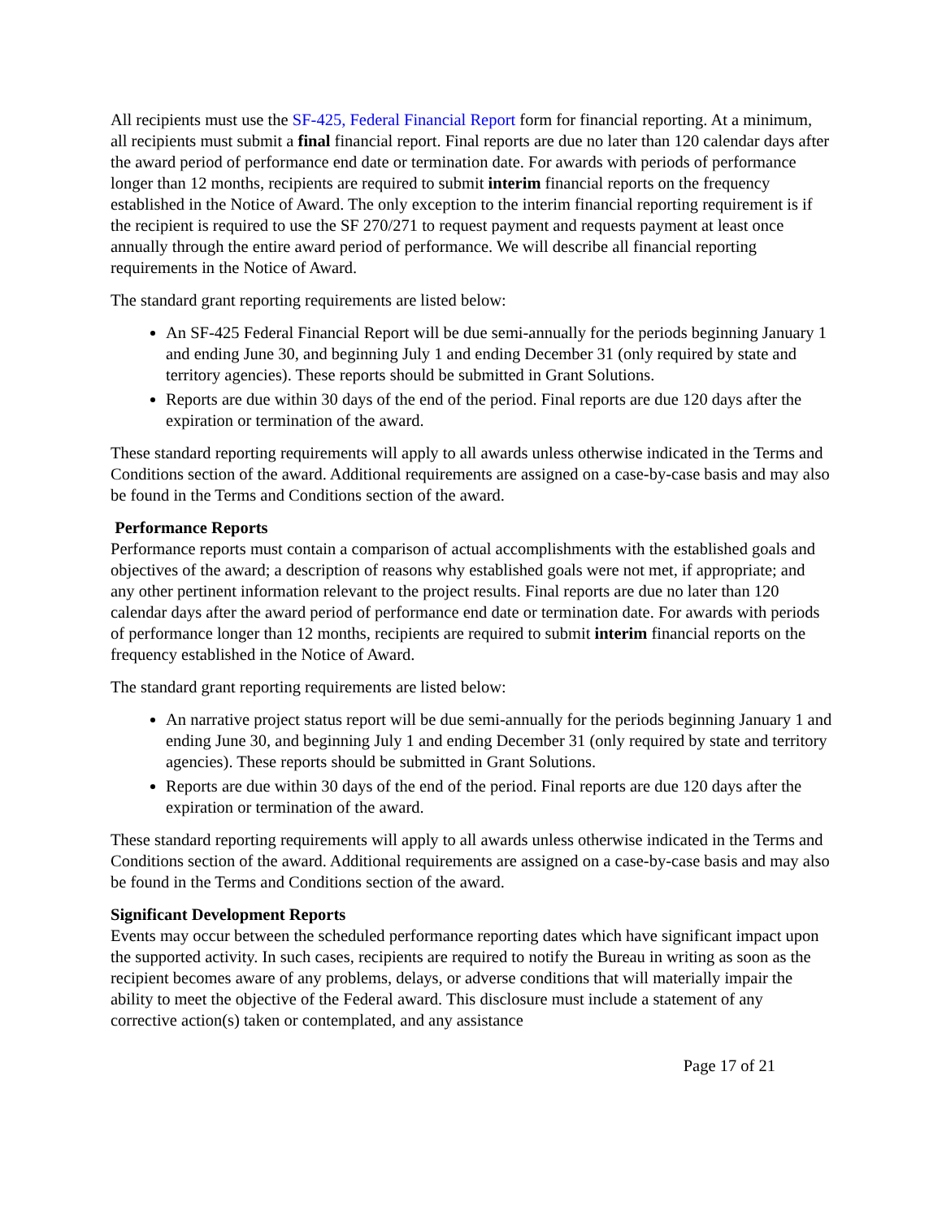All recipients must use the SF-425, Federal Financial Report form for financial reporting. At a minimum, all recipients must submit a final financial report. Final reports are due no later than 120 calendar days after the award period of performance end date or termination date. For awards with periods of performance longer than 12 months, recipients are required to submit interim financial reports on the frequency established in the Notice of Award. The only exception to the interim financial reporting requirement is if the recipient is required to use the SF 270/271 to request payment and requests payment at least once annually through the entire award period of performance. We will describe all financial reporting requirements in the Notice of Award.
The standard grant reporting requirements are listed below:
An SF-425 Federal Financial Report will be due semi-annually for the periods beginning January 1 and ending June 30, and beginning July 1 and ending December 31 (only required by state and territory agencies). These reports should be submitted in Grant Solutions.
Reports are due within 30 days of the end of the period. Final reports are due 120 days after the expiration or termination of the award.
These standard reporting requirements will apply to all awards unless otherwise indicated in the Terms and Conditions section of the award. Additional requirements are assigned on a case-by-case basis and may also be found in the Terms and Conditions section of the award.
Performance Reports
Performance reports must contain a comparison of actual accomplishments with the established goals and objectives of the award; a description of reasons why established goals were not met, if appropriate; and any other pertinent information relevant to the project results. Final reports are due no later than 120 calendar days after the award period of performance end date or termination date. For awards with periods of performance longer than 12 months, recipients are required to submit interim financial reports on the frequency established in the Notice of Award.
The standard grant reporting requirements are listed below:
An narrative project status report will be due semi-annually for the periods beginning January 1 and ending June 30, and beginning July 1 and ending December 31 (only required by state and territory agencies). These reports should be submitted in Grant Solutions.
Reports are due within 30 days of the end of the period. Final reports are due 120 days after the expiration or termination of the award.
These standard reporting requirements will apply to all awards unless otherwise indicated in the Terms and Conditions section of the award. Additional requirements are assigned on a case-by-case basis and may also be found in the Terms and Conditions section of the award.
Significant Development Reports
Events may occur between the scheduled performance reporting dates which have significant impact upon the supported activity. In such cases, recipients are required to notify the Bureau in writing as soon as the recipient becomes aware of any problems, delays, or adverse conditions that will materially impair the ability to meet the objective of the Federal award. This disclosure must include a statement of any corrective action(s) taken or contemplated, and any assistance
Page 17 of 21